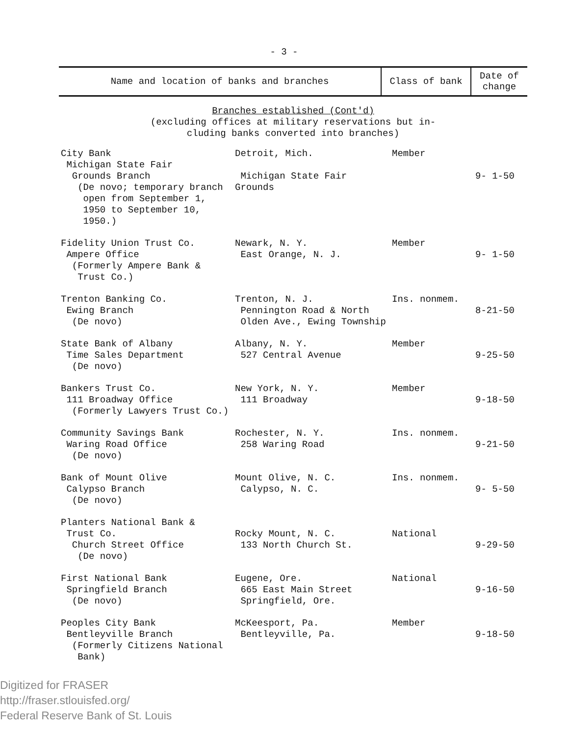- 3 -
| Name and location of banks and branches | Class of bank | Date of change |
| --- | --- | --- |
| Branches established (Cont'd) (excluding offices at military reservations but in- cluding banks converted into branches) | | |
| City Bank Michigan State Fair Grounds Branch (De novo; temporary branch open from September 1, 1950 to September 10, 1950.) | Detroit, Mich. Michigan State Fair Grounds | Member | 9- 1-50 |
| Fidelity Union Trust Co. Ampere Office (Formerly Ampere Bank & Trust Co.) | Newark, N. Y. East Orange, N. J. | Member | 9- 1-50 |
| Trenton Banking Co. Ewing Branch (De novo) | Trenton, N. J. Pennington Road & North Olden Ave., Ewing Township | Ins. nonmem. | 8-21-50 |
| State Bank of Albany Time Sales Department (De novo) | Albany, N. Y. 527 Central Avenue | Member | 9-25-50 |
| Bankers Trust Co. 111 Broadway Office (Formerly Lawyers Trust Co.) | New York, N. Y. 111 Broadway | Member | 9-18-50 |
| Community Savings Bank Waring Road Office (De novo) | Rochester, N. Y. 258 Waring Road | Ins. nonmem. | 9-21-50 |
| Bank of Mount Olive Calypso Branch (De novo) | Mount Olive, N. C. Calypso, N. C. | Ins. nonmem. | 9- 5-50 |
| Planters National Bank & Trust Co. Church Street Office (De novo) | Rocky Mount, N. C. 133 North Church St. | National | 9-29-50 |
| First National Bank Springfield Branch (De novo) | Eugene, Ore. 665 East Main Street Springfield, Ore. | National | 9-16-50 |
| Peoples City Bank Bentleyville Branch (Formerly Citizens National Bank) | McKeesport, Pa. Bentleyville, Pa. | Member | 9-18-50 |
Digitized for FRASER
http://fraser.stlouisfed.org/
Federal Reserve Bank of St. Louis